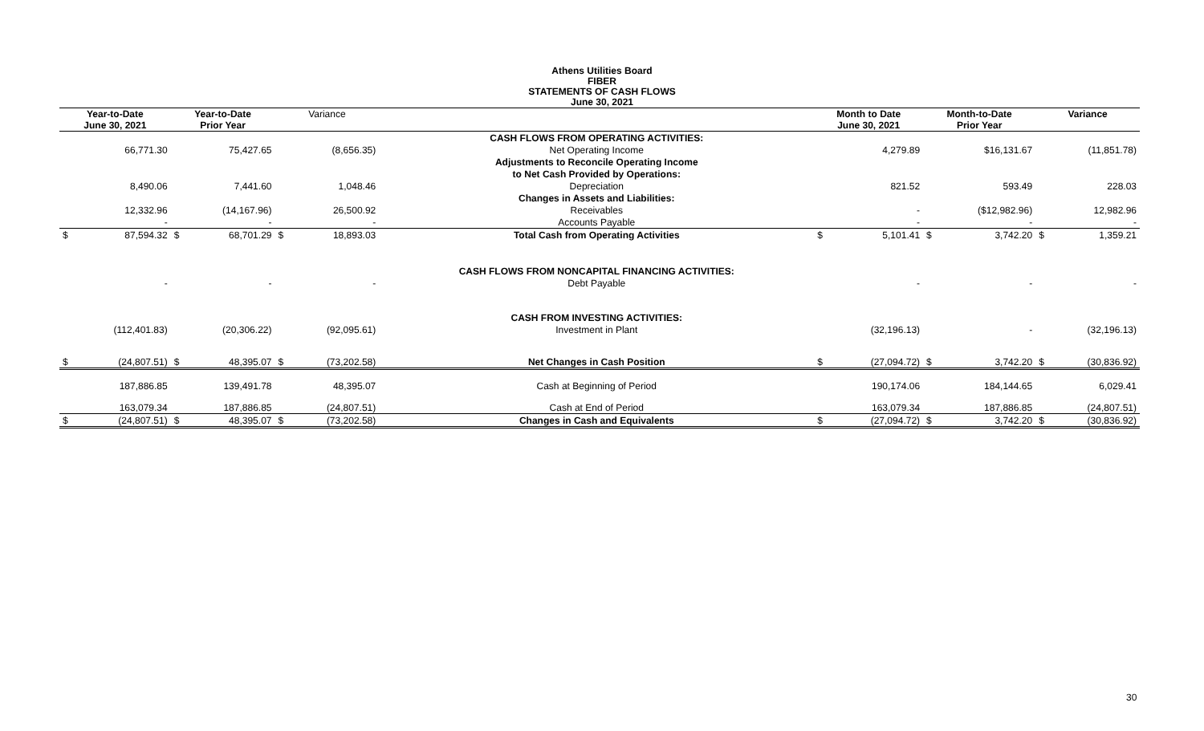Athens Utilities Board
FIBER
STATEMENTS OF CASH FLOWS
June 30, 2021
| Year-to-Date June 30, 2021 | | Year-to-Date Prior Year | | Variance | | | Month to Date June 30, 2021 | | Month-to-Date Prior Year | | Variance | |
| --- | --- | --- | --- | --- | --- | --- | --- | --- | --- | --- | --- | --- |
| | | | | | | CASH FLOWS FROM OPERATING ACTIVITIES: | | | | | | |
| | 66,771.30 | | 75,427.65 | | (8,656.35) | Net Operating Income | | 4,279.89 | | $16,131.67 | | (11,851.78) |
| | | | | | | Adjustments to Reconcile Operating Income | | | | | | |
| | | | | | | to Net Cash Provided by Operations: | | | | | | |
| | 8,490.06 | | 7,441.60 | | 1,048.46 | Depreciation | | 821.52 | | 593.49 | | 228.03 |
| | | | | | | Changes in Assets and Liabilities: | | | | | | |
| | 12,332.96 | | (14,167.96) | | 26,500.92 | Receivables | | - | | ($12,982.96) | | 12,982.96 |
| | - | | - | | - | Accounts Payable | | - | | - | | - |
| $ | 87,594.32 | $ | 68,701.29 | $ | 18,893.03 | Total Cash from Operating Activities | $ | 5,101.41 | $ | 3,742.20 | $ | 1,359.21 |
| | | | | | | CASH FLOWS FROM NONCAPITAL FINANCING ACTIVITIES: | | | | | | |
| | - | | - | | - | Debt Payable | | - | | - | | - |
| | | | | | | CASH FROM INVESTING ACTIVITIES: | | | | | | |
| | (112,401.83) | | (20,306.22) | | (92,095.61) | Investment in Plant | | (32,196.13) | | - | | (32,196.13) |
| $ | (24,807.51) | $ | 48,395.07 | $ | (73,202.58) | Net Changes in Cash Position | $ | (27,094.72) | $ | 3,742.20 | $ | (30,836.92) |
| | 187,886.85 | | 139,491.78 | | 48,395.07 | Cash at Beginning of Period | | 190,174.06 | | 184,144.65 | | 6,029.41 |
| | 163,079.34 | | 187,886.85 | | (24,807.51) | Cash at End of Period | | 163,079.34 | | 187,886.85 | | (24,807.51) |
| $ | (24,807.51) | $ | 48,395.07 | $ | (73,202.58) | Changes in Cash and Equivalents | $ | (27,094.72) | $ | 3,742.20 | $ | (30,836.92) |
30